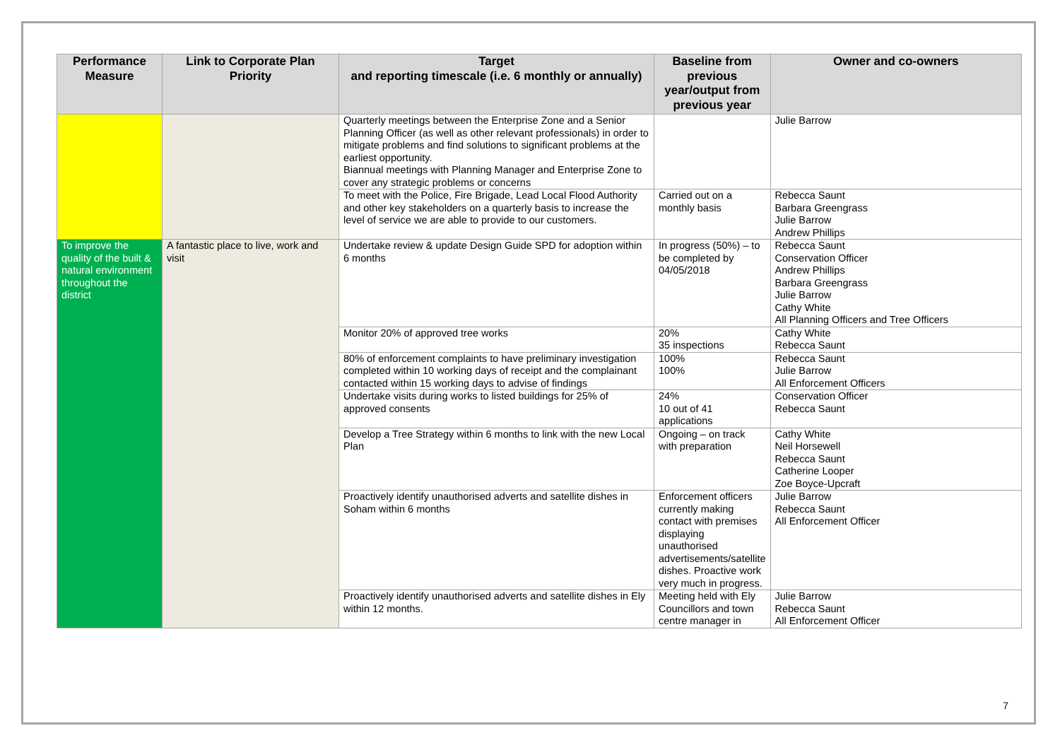| Performance Measure | Link to Corporate Plan Priority | Target and reporting timescale (i.e. 6 monthly or annually) | Baseline from previous year/output from previous year | Owner and co-owners |
| --- | --- | --- | --- | --- |
| | | Quarterly meetings between the Enterprise Zone and a Senior Planning Officer (as well as other relevant professionals) in order to mitigate problems and find solutions to significant problems at the earliest opportunity. Biannual meetings with Planning Manager and Enterprise Zone to cover any strategic problems or concerns | | Julie Barrow |
| | | To meet with the Police, Fire Brigade, Lead Local Flood Authority and other key stakeholders on a quarterly basis to increase the level of service we are able to provide to our customers. | Carried out on a monthly basis | Rebecca Saunt Barbara Greengrass Julie Barrow Andrew Phillips |
| To improve the quality of the built & natural environment throughout the district | A fantastic place to live, work and visit | Undertake review & update Design Guide SPD for adoption within 6 months | In progress (50%) – to be completed by 04/05/2018 | Rebecca Saunt Conservation Officer Andrew Phillips Barbara Greengrass Julie Barrow Cathy White All Planning Officers and Tree Officers |
| | | Monitor 20% of approved tree works | 20% 35 inspections | Cathy White Rebecca Saunt |
| | | 80% of enforcement complaints to have preliminary investigation completed within 10 working days of receipt and the complainant contacted within 15 working days to advise of findings | 100% 100% | Rebecca Saunt Julie Barrow All Enforcement Officers |
| | | Undertake visits during works to listed buildings for 25% of approved consents | 24% 10 out of 41 applications | Conservation Officer Rebecca Saunt |
| | | Develop a Tree Strategy within 6 months to link with the new Local Plan | Ongoing – on track with preparation | Cathy White Neil Horsewell Rebecca Saunt Catherine Looper Zoe Boyce-Upcraft |
| | | Proactively identify unauthorised adverts and satellite dishes in Soham within 6 months | Enforcement officers currently making contact with premises displaying unauthorised advertisements/satellite dishes. Proactive work very much in progress. | Julie Barrow Rebecca Saunt All Enforcement Officer |
| | | Proactively identify unauthorised adverts and satellite dishes in Ely within 12 months. | Meeting held with Ely Councillors and town centre manager in | Julie Barrow Rebecca Saunt All Enforcement Officer |
7